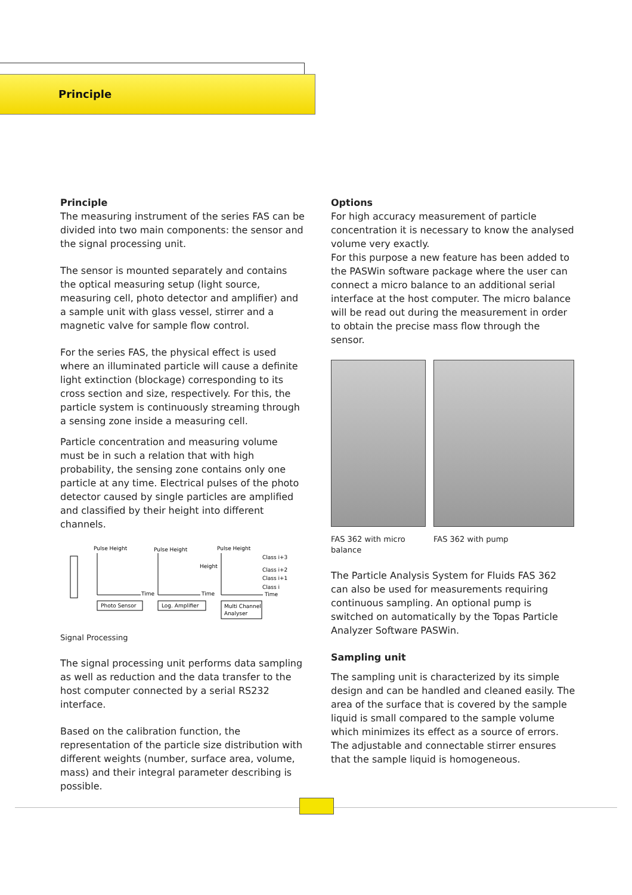Principle
Principle
The measuring instrument of the series FAS can be divided into two main components: the sensor and the signal processing unit.
The sensor is mounted separately and contains the optical measuring setup (light source, measuring cell, photo detector and amplifier) and a sample unit with glass vessel, stirrer and a magnetic valve for sample flow control.
For the series FAS, the physical effect is used where an illuminated particle will cause a definite light extinction (blockage) corresponding to its cross section and size, respectively. For this, the particle system is continuously streaming through a sensing zone inside a measuring cell.
Particle concentration and measuring volume must be in such a relation that with high probability, the sensing zone contains only one particle at any time. Electrical pulses of the photo detector caused by single particles are amplified and classified by their height into different channels.
Pulse Height
Pulse Height
Pulse Height
Height
Class i+3
Class i+2
Class i+1
Class i
Time
Time
Time
Photo Sensor
Log. Amplifier
Multi Channel
Analyser
Signal Processing
The signal processing unit performs data sampling as well as reduction and the data transfer to the host computer connected by a serial RS232 interface.
Based on the calibration function, the representation of the particle size distribution with different weights (number, surface area, volume, mass) and their integral parameter describing is possible.
Options
For high accuracy measurement of particle concentration it is necessary to know the analysed volume very exactly.
For this purpose a new feature has been added to the PASWin software package where the user can connect a micro balance to an additional serial interface at the host computer. The micro balance will be read out during the measurement in order to obtain the precise mass flow through the sensor.
FAS 362 with micro balance
FAS 362 with pump
The Particle Analysis System for Fluids FAS 362 can also be used for measurements requiring continuous sampling. An optional pump is switched on automatically by the Topas Particle Analyzer Software PASWin.
Sampling unit
The sampling unit is characterized by its simple design and can be handled and cleaned easily. The area of the surface that is covered by the sample liquid is small compared to the sample volume which minimizes its effect as a source of errors.
The adjustable and connectable stirrer ensures that the sample liquid is homogeneous.